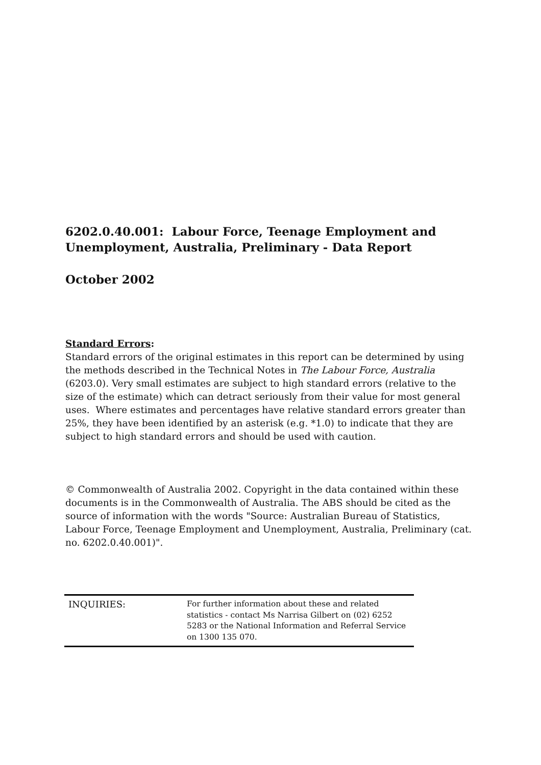6202.0.40.001: Labour Force, Teenage Employment and Unemployment, Australia, Preliminary - Data Report
October 2002
Standard Errors:
Standard errors of the original estimates in this report can be determined by using the methods described in the Technical Notes in The Labour Force, Australia (6203.0). Very small estimates are subject to high standard errors (relative to the size of the estimate) which can detract seriously from their value for most general uses. Where estimates and percentages have relative standard errors greater than 25%, they have been identified by an asterisk (e.g. *1.0) to indicate that they are subject to high standard errors and should be used with caution.
© Commonwealth of Australia 2002. Copyright in the data contained within these documents is in the Commonwealth of Australia. The ABS should be cited as the source of information with the words "Source: Australian Bureau of Statistics, Labour Force, Teenage Employment and Unemployment, Australia, Preliminary (cat. no. 6202.0.40.001)".
INQUIRIES:
For further information about these and related statistics - contact Ms Narrisa Gilbert on (02) 6252 5283 or the National Information and Referral Service on 1300 135 070.